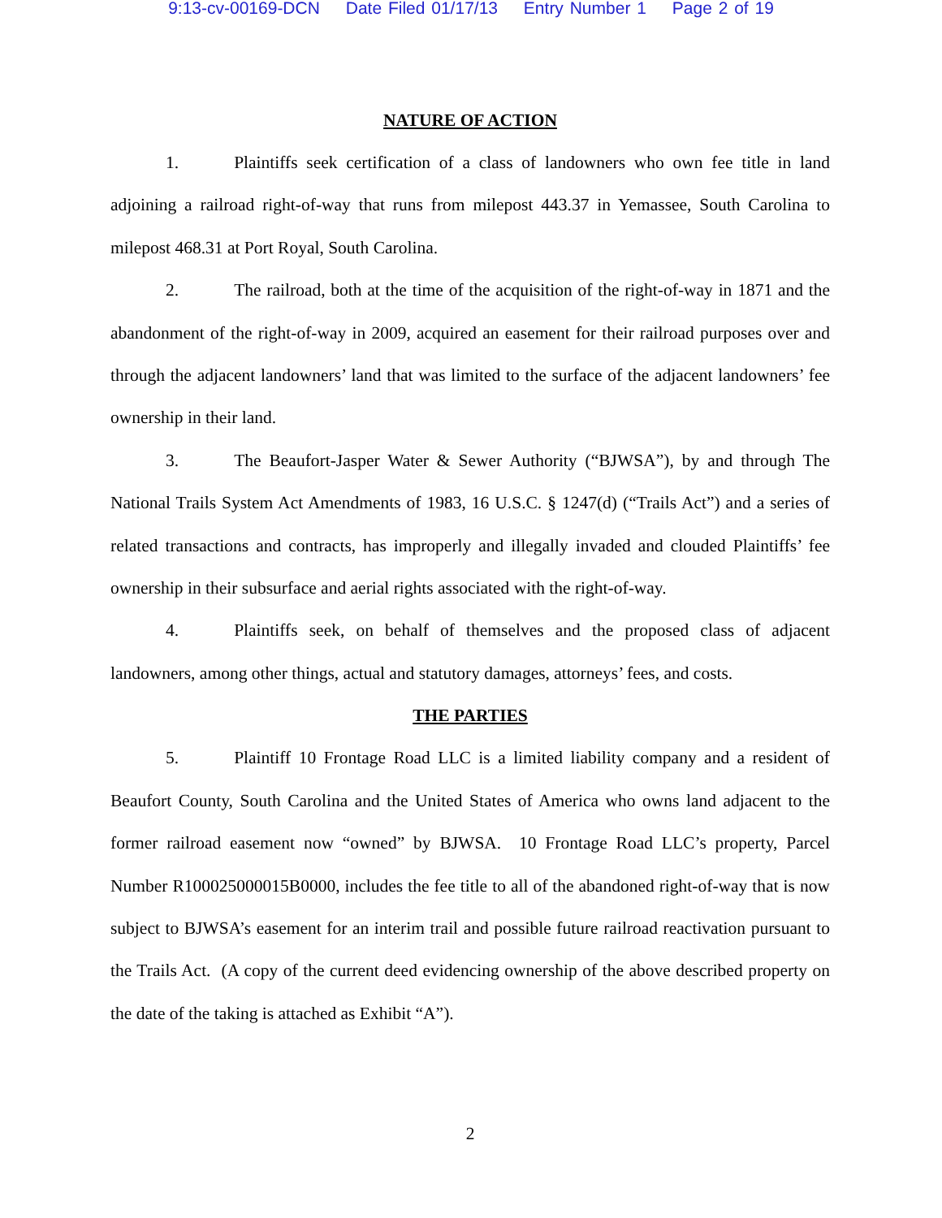9:13-cv-00169-DCN Date Filed 01/17/13 Entry Number 1 Page 2 of 19
NATURE OF ACTION
1. Plaintiffs seek certification of a class of landowners who own fee title in land adjoining a railroad right-of-way that runs from milepost 443.37 in Yemassee, South Carolina to milepost 468.31 at Port Royal, South Carolina.
2. The railroad, both at the time of the acquisition of the right-of-way in 1871 and the abandonment of the right-of-way in 2009, acquired an easement for their railroad purposes over and through the adjacent landowners’ land that was limited to the surface of the adjacent landowners’ fee ownership in their land.
3. The Beaufort-Jasper Water & Sewer Authority (“BJWSA”), by and through The National Trails System Act Amendments of 1983, 16 U.S.C. § 1247(d) (“Trails Act”) and a series of related transactions and contracts, has improperly and illegally invaded and clouded Plaintiffs’ fee ownership in their subsurface and aerial rights associated with the right-of-way.
4. Plaintiffs seek, on behalf of themselves and the proposed class of adjacent landowners, among other things, actual and statutory damages, attorneys’ fees, and costs.
THE PARTIES
5. Plaintiff 10 Frontage Road LLC is a limited liability company and a resident of Beaufort County, South Carolina and the United States of America who owns land adjacent to the former railroad easement now “owned” by BJWSA. 10 Frontage Road LLC’s property, Parcel Number R100025000015B0000, includes the fee title to all of the abandoned right-of-way that is now subject to BJWSA’s easement for an interim trail and possible future railroad reactivation pursuant to the Trails Act. (A copy of the current deed evidencing ownership of the above described property on the date of the taking is attached as Exhibit “A”).
2